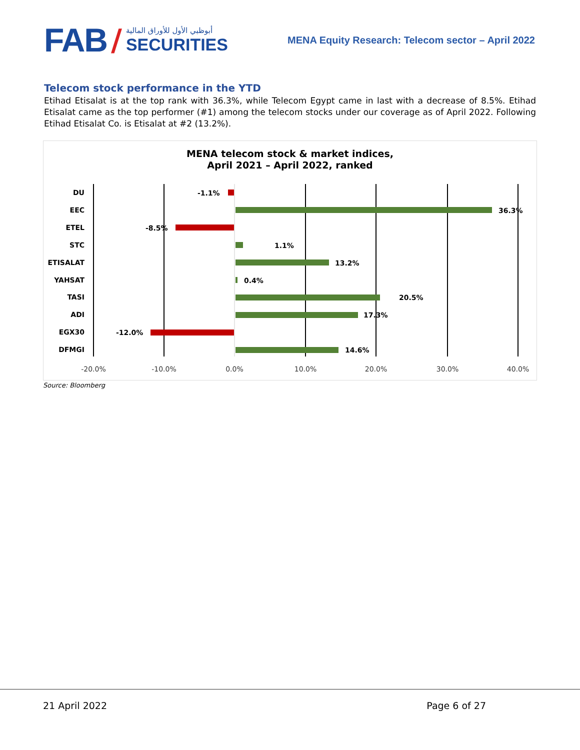FAB /
أبوظبي الأول للأوراق المالية
SECURITIES
MENA Equity Research: Telecom sector – April 2022
Telecom stock performance in the YTD
Etihad Etisalat is at the top rank with 36.3%, while Telecom Egypt came in last with a decrease of 8.5%. Etihad Etisalat came as the top performer (#1) among the telecom stocks under our coverage as of April 2022. Following Etihad Etisalat Co. is Etisalat at #2 (13.2%).
MENA telecom stock & market indices,
April 2021 – April 2022, ranked
DU
EEC
ETEL
STC
ETISALAT
YAHSAT
TASI
ADI
EGX30
DFMGI
-1.1%
36.3%
-8.5%
1.1%
13.2%
0.4%
20.5%
17.3%
-12.0%
14.6%
-20.0%
-10.0%
0.0%
10.0%
20.0%
30.0%
40.0%
Source: Bloomberg
21 April 2022 Page 6 of 27